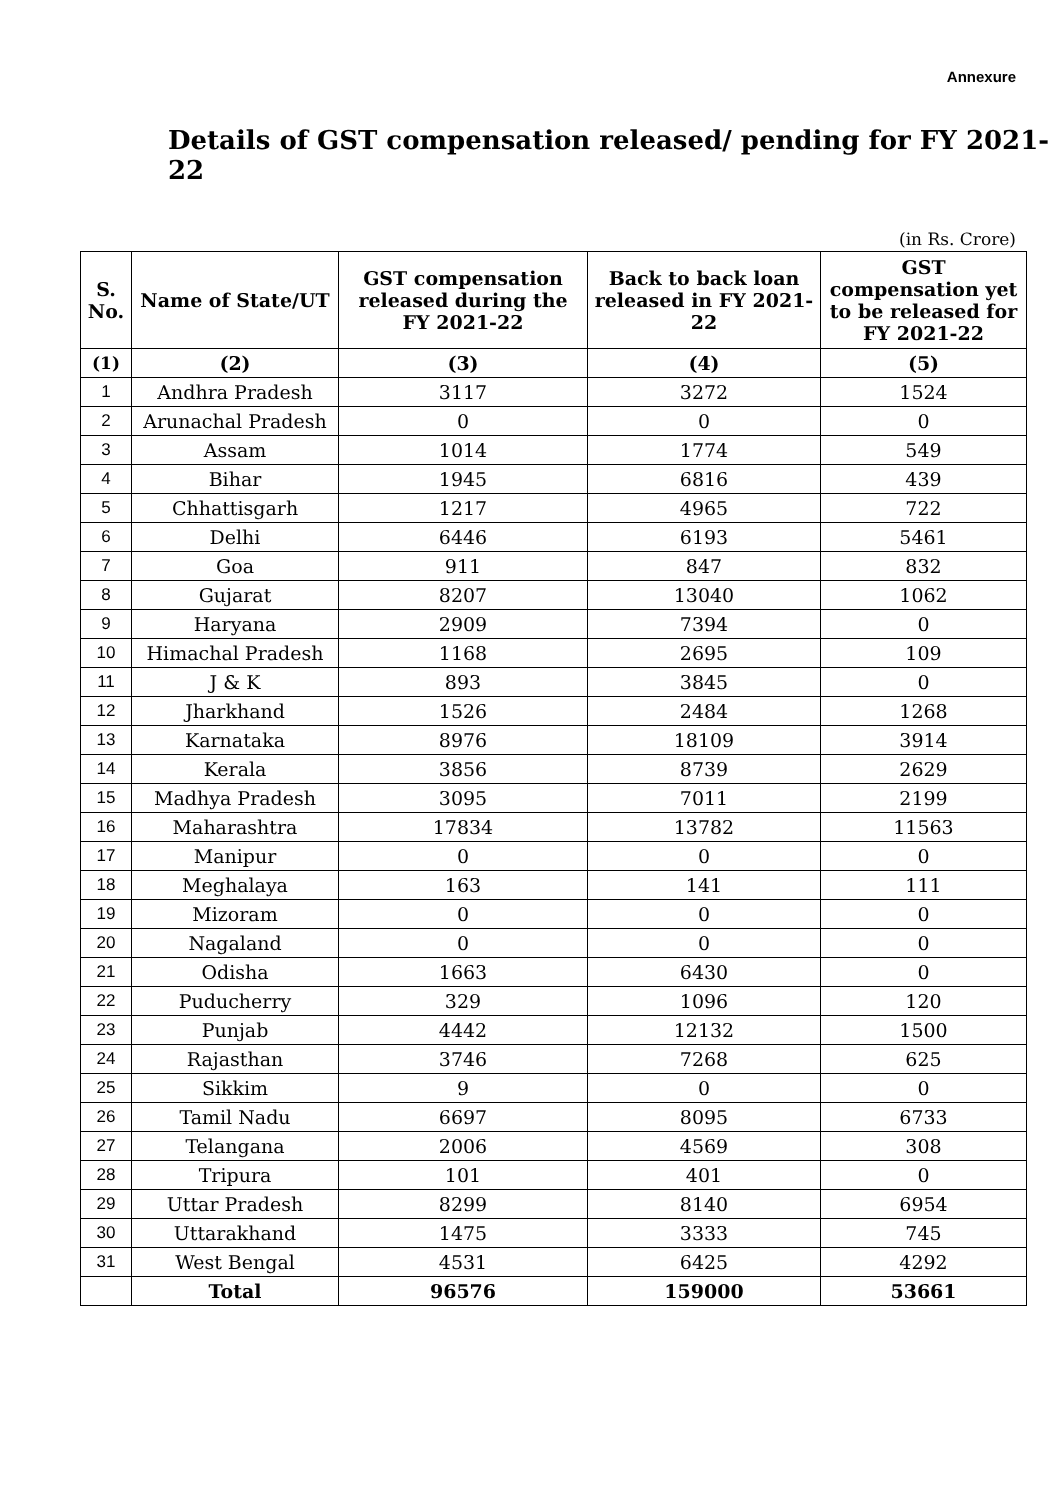Annexure
Details of GST compensation released/ pending for FY 2021-22
(in Rs. Crore)
| S. No. | Name of State/UT | GST compensation released during the FY 2021-22 | Back to back loan released in FY 2021-22 | GST compensation yet to be released for FY 2021-22 |
| --- | --- | --- | --- | --- |
| (1) | (2) | (3) | (4) | (5) |
| 1 | Andhra Pradesh | 3117 | 3272 | 1524 |
| 2 | Arunachal Pradesh | 0 | 0 | 0 |
| 3 | Assam | 1014 | 1774 | 549 |
| 4 | Bihar | 1945 | 6816 | 439 |
| 5 | Chhattisgarh | 1217 | 4965 | 722 |
| 6 | Delhi | 6446 | 6193 | 5461 |
| 7 | Goa | 911 | 847 | 832 |
| 8 | Gujarat | 8207 | 13040 | 1062 |
| 9 | Haryana | 2909 | 7394 | 0 |
| 10 | Himachal Pradesh | 1168 | 2695 | 109 |
| 11 | J & K | 893 | 3845 | 0 |
| 12 | Jharkhand | 1526 | 2484 | 1268 |
| 13 | Karnataka | 8976 | 18109 | 3914 |
| 14 | Kerala | 3856 | 8739 | 2629 |
| 15 | Madhya Pradesh | 3095 | 7011 | 2199 |
| 16 | Maharashtra | 17834 | 13782 | 11563 |
| 17 | Manipur | 0 | 0 | 0 |
| 18 | Meghalaya | 163 | 141 | 111 |
| 19 | Mizoram | 0 | 0 | 0 |
| 20 | Nagaland | 0 | 0 | 0 |
| 21 | Odisha | 1663 | 6430 | 0 |
| 22 | Puducherry | 329 | 1096 | 120 |
| 23 | Punjab | 4442 | 12132 | 1500 |
| 24 | Rajasthan | 3746 | 7268 | 625 |
| 25 | Sikkim | 9 | 0 | 0 |
| 26 | Tamil Nadu | 6697 | 8095 | 6733 |
| 27 | Telangana | 2006 | 4569 | 308 |
| 28 | Tripura | 101 | 401 | 0 |
| 29 | Uttar Pradesh | 8299 | 8140 | 6954 |
| 30 | Uttarakhand | 1475 | 3333 | 745 |
| 31 | West Bengal | 4531 | 6425 | 4292 |
| | Total | 96576 | 159000 | 53661 |